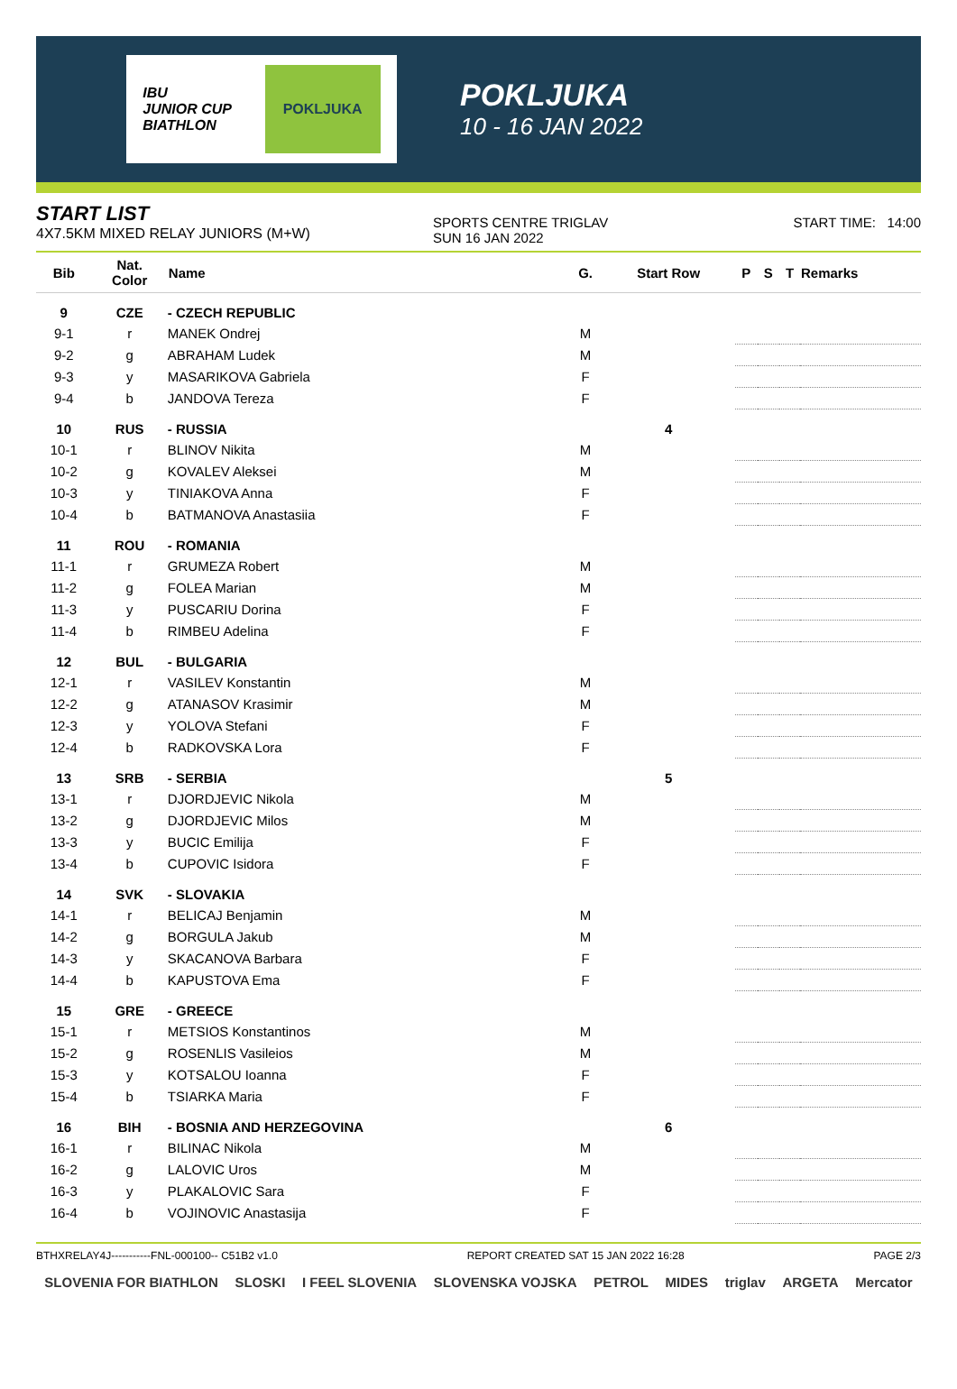IBU
JUNIOR CUP
BIATHLON
POKLJUKA
POKLJUKA
10 - 16 JAN 2022
START LIST
4X7.5KM MIXED RELAY JUNIORS (M+W)
SPORTS CENTRE TRIGLAV
SUN 16 JAN 2022
START TIME: 14:00
| Bib | Nat. Color | Name | G. | Start Row | P | S | T | Remarks |
| --- | --- | --- | --- | --- | --- | --- | --- | --- |
| 9 | CZE | - CZECH REPUBLIC | | | | | | |
| 9-1 | r | MANEK Ondrej | M | | | | | |
| 9-2 | g | ABRAHAM Ludek | M | | | | | |
| 9-3 | y | MASARIKOVA Gabriela | F | | | | | |
| 9-4 | b | JANDOVA Tereza | F | | | | | |
| 10 | RUS | - RUSSIA | | 4 | | | | |
| 10-1 | r | BLINOV Nikita | M | | | | | |
| 10-2 | g | KOVALEV Aleksei | M | | | | | |
| 10-3 | y | TINIAKOVA Anna | F | | | | | |
| 10-4 | b | BATMANOVA Anastasiia | F | | | | | |
| 11 | ROU | - ROMANIA | | | | | | |
| 11-1 | r | GRUMEZA Robert | M | | | | | |
| 11-2 | g | FOLEA Marian | M | | | | | |
| 11-3 | y | PUSCARIU Dorina | F | | | | | |
| 11-4 | b | RIMBEU Adelina | F | | | | | |
| 12 | BUL | - BULGARIA | | | | | | |
| 12-1 | r | VASILEV Konstantin | M | | | | | |
| 12-2 | g | ATANASOV Krasimir | M | | | | | |
| 12-3 | y | YOLOVA Stefani | F | | | | | |
| 12-4 | b | RADKOVSKA Lora | F | | | | | |
| 13 | SRB | - SERBIA | | 5 | | | | |
| 13-1 | r | DJORDJEVIC Nikola | M | | | | | |
| 13-2 | g | DJORDJEVIC Milos | M | | | | | |
| 13-3 | y | BUCIC Emilija | F | | | | | |
| 13-4 | b | CUPOVIC Isidora | F | | | | | |
| 14 | SVK | - SLOVAKIA | | | | | | |
| 14-1 | r | BELICAJ Benjamin | M | | | | | |
| 14-2 | g | BORGULA Jakub | M | | | | | |
| 14-3 | y | SKACANOVA Barbara | F | | | | | |
| 14-4 | b | KAPUSTOVA Ema | F | | | | | |
| 15 | GRE | - GREECE | | | | | | |
| 15-1 | r | METSIOS Konstantinos | M | | | | | |
| 15-2 | g | ROSENLIS Vasileios | M | | | | | |
| 15-3 | y | KOTSALOU Ioanna | F | | | | | |
| 15-4 | b | TSIARKA Maria | F | | | | | |
| 16 | BIH | - BOSNIA AND HERZEGOVINA | | 6 | | | | |
| 16-1 | r | BILINAC Nikola | M | | | | | |
| 16-2 | g | LALOVIC Uros | M | | | | | |
| 16-3 | y | PLAKALOVIC Sara | F | | | | | |
| 16-4 | b | VOJINOVIC Anastasija | F | | | | | |
BTHXRELAY4J-----------FNL-000100-- C51B2 v1.0 REPORT CREATED SAT 15 JAN 2022 16:28 PAGE 2/3
SLOVENIA FOR BIATHLON SLOSKI I FEEL SLOVENIA SLOVENSKA VOJSKA PETROL MIDES triglav ARGETA Mercator